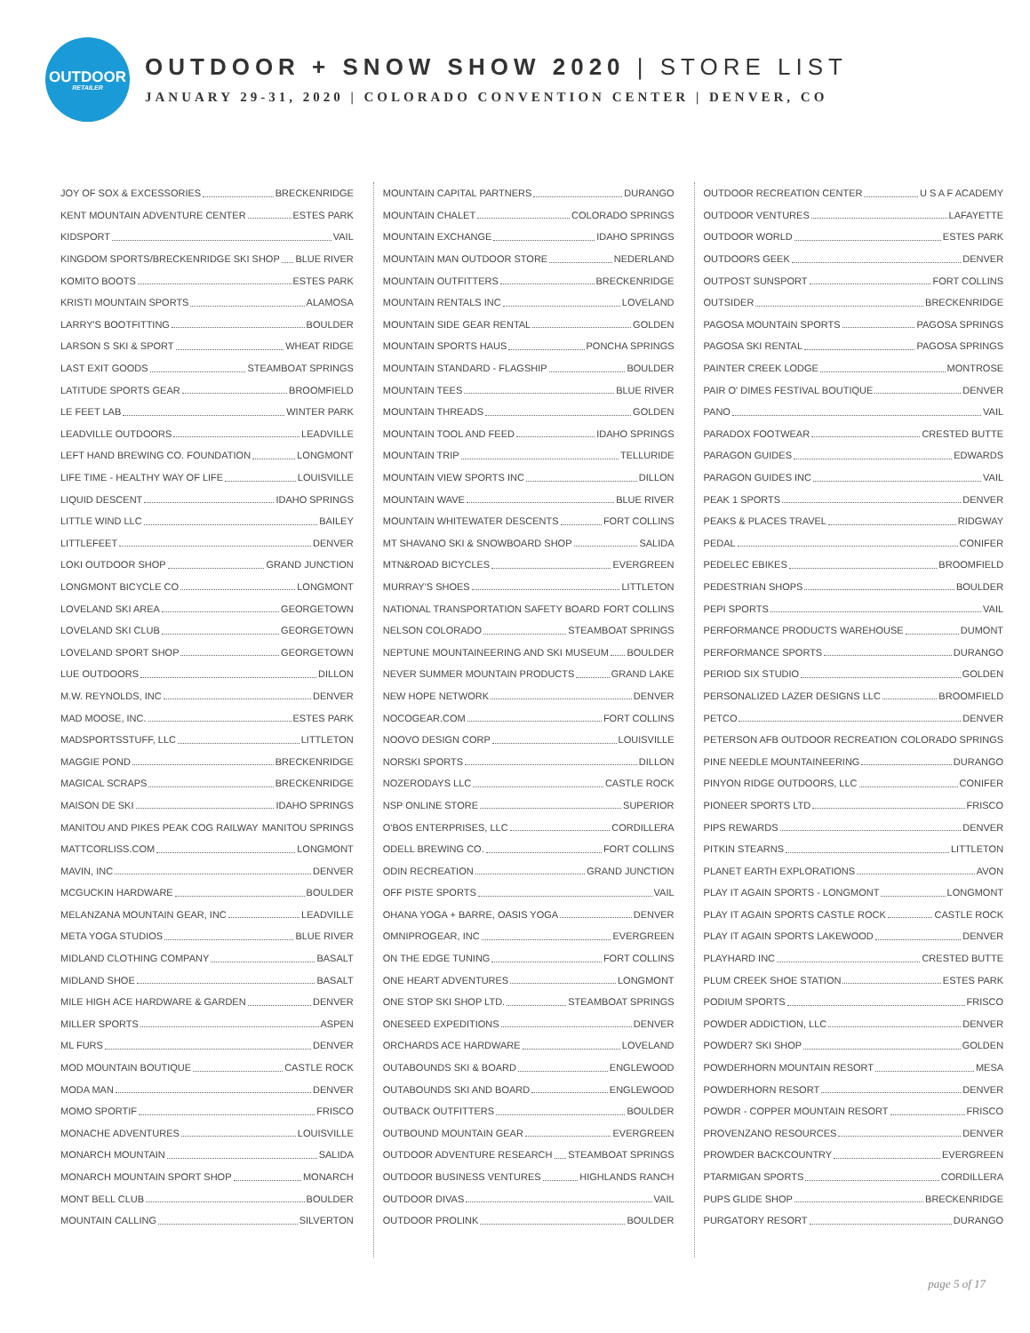OUTDOOR
RETAILER
OUTDOOR + SNOW SHOW 2020 | STORE LIST
JANUARY 29-31, 2020 | COLORADO CONVENTION CENTER | DENVER, CO
JOY OF SOX & EXCESSORIES BRECKENRIDGE
KENT MOUNTAIN ADVENTURE CENTER ESTES PARK
KIDSPORT VAIL
KINGDOM SPORTS/BRECKENRIDGE SKI SHOP BLUE RIVER
KOMITO BOOTS ESTES PARK
KRISTI MOUNTAIN SPORTS ALAMOSA
LARRY'S BOOTFITTING BOULDER
LARSON S SKI & SPORT WHEAT RIDGE
LAST EXIT GOODS STEAMBOAT SPRINGS
LATITUDE SPORTS GEAR BROOMFIELD
LE FEET LAB WINTER PARK
LEADVILLE OUTDOORS LEADVILLE
LEFT HAND BREWING CO. FOUNDATION LONGMONT
LIFE TIME - HEALTHY WAY OF LIFE LOUISVILLE
LIQUID DESCENT IDAHO SPRINGS
LITTLE WIND LLC BAILEY
LITTLEFEET DENVER
LOKI OUTDOOR SHOP GRAND JUNCTION
LONGMONT BICYCLE CO LONGMONT
LOVELAND SKI AREA GEORGETOWN
LOVELAND SKI CLUB GEORGETOWN
LOVELAND SPORT SHOP GEORGETOWN
LUE OUTDOORS DILLON
M.W. REYNOLDS, INC DENVER
MAD MOOSE, INC. ESTES PARK
MADSPORTSSTUFF, LLC LITTLETON
MAGGIE POND BRECKENRIDGE
MAGICAL SCRAPS BRECKENRIDGE
MAISON DE SKI IDAHO SPRINGS
MANITOU AND PIKES PEAK COG RAILWAY MANITOU SPRINGS
MATTCORLISS.COM LONGMONT
MAVIN, INC DENVER
MCGUCKIN HARDWARE BOULDER
MELANZANA MOUNTAIN GEAR, INC LEADVILLE
META YOGA STUDIOS BLUE RIVER
MIDLAND CLOTHING COMPANY BASALT
MIDLAND SHOE BASALT
MILE HIGH ACE HARDWARE & GARDEN DENVER
MILLER SPORTS ASPEN
ML FURS DENVER
MOD MOUNTAIN BOUTIQUE CASTLE ROCK
MODA MAN DENVER
MOMO SPORTIF FRISCO
MONACHE ADVENTURES LOUISVILLE
MONARCH MOUNTAIN SALIDA
MONARCH MOUNTAIN SPORT SHOP MONARCH
MONT BELL CLUB BOULDER
MOUNTAIN CALLING SILVERTON
MOUNTAIN CAPITAL PARTNERS DURANGO
MOUNTAIN CHALET COLORADO SPRINGS
MOUNTAIN EXCHANGE IDAHO SPRINGS
MOUNTAIN MAN OUTDOOR STORE NEDERLAND
MOUNTAIN OUTFITTERS BRECKENRIDGE
MOUNTAIN RENTALS INC LOVELAND
MOUNTAIN SIDE GEAR RENTAL GOLDEN
MOUNTAIN SPORTS HAUS PONCHA SPRINGS
MOUNTAIN STANDARD - FLAGSHIP BOULDER
MOUNTAIN TEES BLUE RIVER
MOUNTAIN THREADS GOLDEN
MOUNTAIN TOOL AND FEED IDAHO SPRINGS
MOUNTAIN TRIP TELLURIDE
MOUNTAIN VIEW SPORTS INC DILLON
MOUNTAIN WAVE BLUE RIVER
MOUNTAIN WHITEWATER DESCENTS FORT COLLINS
MT SHAVANO SKI & SNOWBOARD SHOP SALIDA
MTN&ROAD BICYCLES EVERGREEN
MURRAY'S SHOES LITTLETON
NATIONAL TRANSPORTATION SAFETY BOARD FORT COLLINS
NELSON COLORADO STEAMBOAT SPRINGS
NEPTUNE MOUNTAINEERING AND SKI MUSEUM BOULDER
NEVER SUMMER MOUNTAIN PRODUCTS GRAND LAKE
NEW HOPE NETWORK DENVER
NOCOGEAR.COM FORT COLLINS
NOOVO DESIGN CORP LOUISVILLE
NORSKI SPORTS DILLON
NOZERODAYS LLC CASTLE ROCK
NSP ONLINE STORE SUPERIOR
O'BOS ENTERPRISES, LLC CORDILLERA
ODELL BREWING CO. FORT COLLINS
ODIN RECREATION GRAND JUNCTION
OFF PISTE SPORTS VAIL
OHANA YOGA + BARRE, OASIS YOGA DENVER
OMNIPROGEAR, INC EVERGREEN
ON THE EDGE TUNING FORT COLLINS
ONE HEART ADVENTURES LONGMONT
ONE STOP SKI SHOP LTD. STEAMBOAT SPRINGS
ONESEED EXPEDITIONS DENVER
ORCHARDS ACE HARDWARE LOVELAND
OUTABOUNDS SKI & BOARD ENGLEWOOD
OUTABOUNDS SKI AND BOARD ENGLEWOOD
OUTBACK OUTFITTERS BOULDER
OUTBOUND MOUNTAIN GEAR EVERGREEN
OUTDOOR ADVENTURE RESEARCH STEAMBOAT SPRINGS
OUTDOOR BUSINESS VENTURES HIGHLANDS RANCH
OUTDOOR DIVAS VAIL
OUTDOOR PROLINK BOULDER
OUTDOOR RECREATION CENTER U S A F ACADEMY
OUTDOOR VENTURES LAFAYETTE
OUTDOOR WORLD ESTES PARK
OUTDOORS GEEK DENVER
OUTPOST SUNSPORT FORT COLLINS
OUTSIDER BRECKENRIDGE
PAGOSA MOUNTAIN SPORTS PAGOSA SPRINGS
PAGOSA SKI RENTAL PAGOSA SPRINGS
PAINTER CREEK LODGE MONTROSE
PAIR O' DIMES FESTIVAL BOUTIQUE DENVER
PANO VAIL
PARADOX FOOTWEAR CRESTED BUTTE
PARAGON GUIDES EDWARDS
PARAGON GUIDES INC VAIL
PEAK 1 SPORTS DENVER
PEAKS & PLACES TRAVEL RIDGWAY
PEDAL CONIFER
PEDELEC EBIKES BROOMFIELD
PEDESTRIAN SHOPS BOULDER
PEPI SPORTS VAIL
PERFORMANCE PRODUCTS WAREHOUSE DUMONT
PERFORMANCE SPORTS DURANGO
PERIOD SIX STUDIO GOLDEN
PERSONALIZED LAZER DESIGNS LLC BROOMFIELD
PETCO DENVER
PETERSON AFB OUTDOOR RECREATION COLORADO SPRINGS
PINE NEEDLE MOUNTAINEERING DURANGO
PINYON RIDGE OUTDOORS, LLC CONIFER
PIONEER SPORTS LTD FRISCO
PIPS REWARDS DENVER
PITKIN STEARNS LITTLETON
PLANET EARTH EXPLORATIONS AVON
PLAY IT AGAIN SPORTS - LONGMONT LONGMONT
PLAY IT AGAIN SPORTS CASTLE ROCK CASTLE ROCK
PLAY IT AGAIN SPORTS LAKEWOOD DENVER
PLAYHARD INC CRESTED BUTTE
PLUM CREEK SHOE STATION ESTES PARK
PODIUM SPORTS FRISCO
POWDER ADDICTION, LLC DENVER
POWDER7 SKI SHOP GOLDEN
POWDERHORN MOUNTAIN RESORT MESA
POWDERHORN RESORT DENVER
POWDR - COPPER MOUNTAIN RESORT FRISCO
PROVENZANO RESOURCES DENVER
PROWDER BACKCOUNTRY EVERGREEN
PTARMIGAN SPORTS CORDILLERA
PUPS GLIDE SHOP BRECKENRIDGE
PURGATORY RESORT DURANGO
page 5 of 17